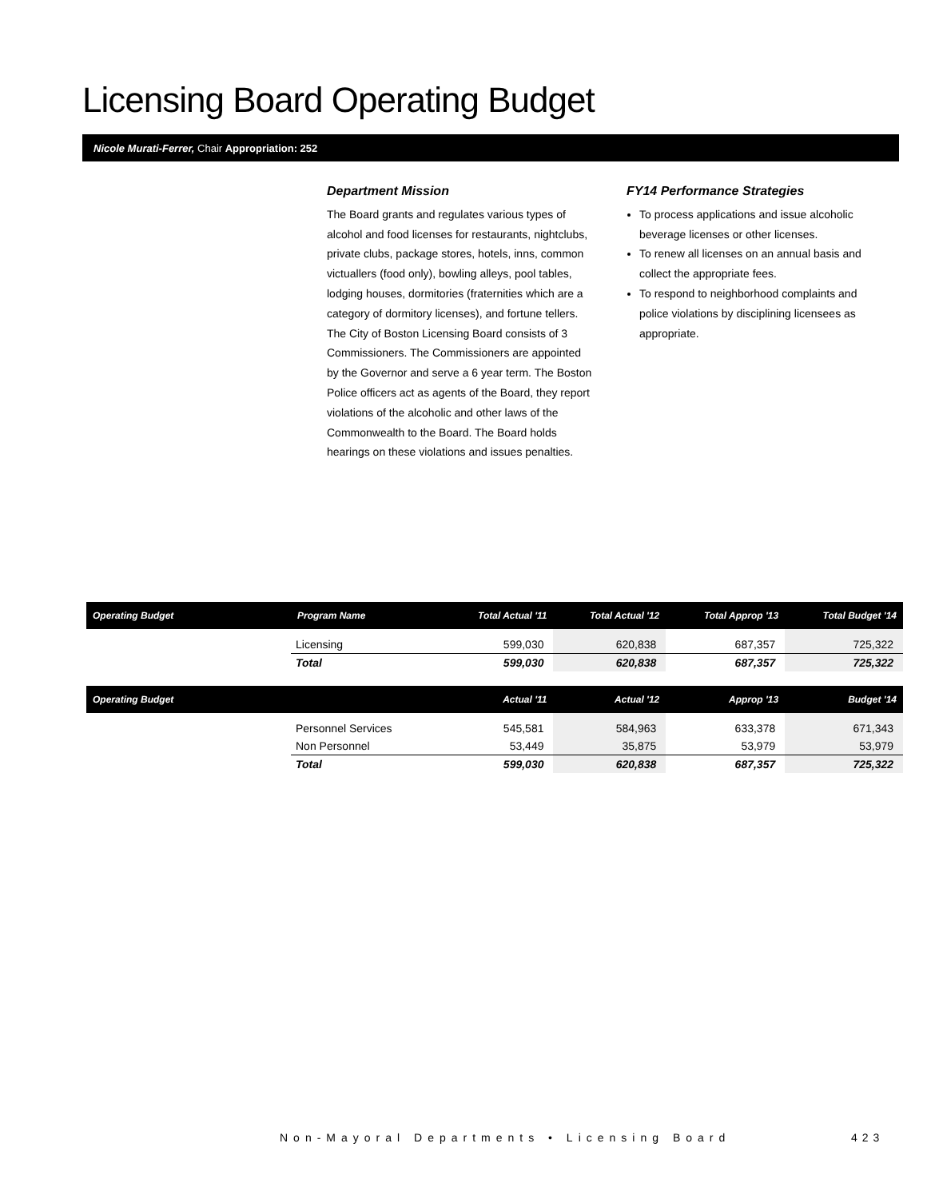Licensing Board Operating Budget
Nicole Murati-Ferrer, Chair Appropriation: 252
Department Mission
The Board grants and regulates various types of alcohol and food licenses for restaurants, nightclubs, private clubs, package stores, hotels, inns, common victuallers (food only), bowling alleys, pool tables, lodging houses, dormitories (fraternities which are a category of dormitory licenses), and fortune tellers. The City of Boston Licensing Board consists of 3 Commissioners. The Commissioners are appointed by the Governor and serve a 6 year term. The Boston Police officers act as agents of the Board, they report violations of the alcoholic and other laws of the Commonwealth to the Board. The Board holds hearings on these violations and issues penalties.
FY14 Performance Strategies
To process applications and issue alcoholic beverage licenses or other licenses.
To renew all licenses on an annual basis and collect the appropriate fees.
To respond to neighborhood complaints and police violations by disciplining licensees as appropriate.
| Operating Budget | Program Name | Total Actual '11 | Total Actual '12 | Total Approp '13 | Total Budget '14 |
| --- | --- | --- | --- | --- | --- |
| | Licensing | 599,030 | 620,838 | 687,357 | 725,322 |
| | Total | 599,030 | 620,838 | 687,357 | 725,322 |
| Operating Budget | | Actual '11 | Actual '12 | Approp '13 | Budget '14 |
| | Personnel Services | 545,581 | 584,963 | 633,378 | 671,343 |
| | Non Personnel | 53,449 | 35,875 | 53,979 | 53,979 |
| | Total | 599,030 | 620,838 | 687,357 | 725,322 |
Non-Mayoral Departments • Licensing Board
423